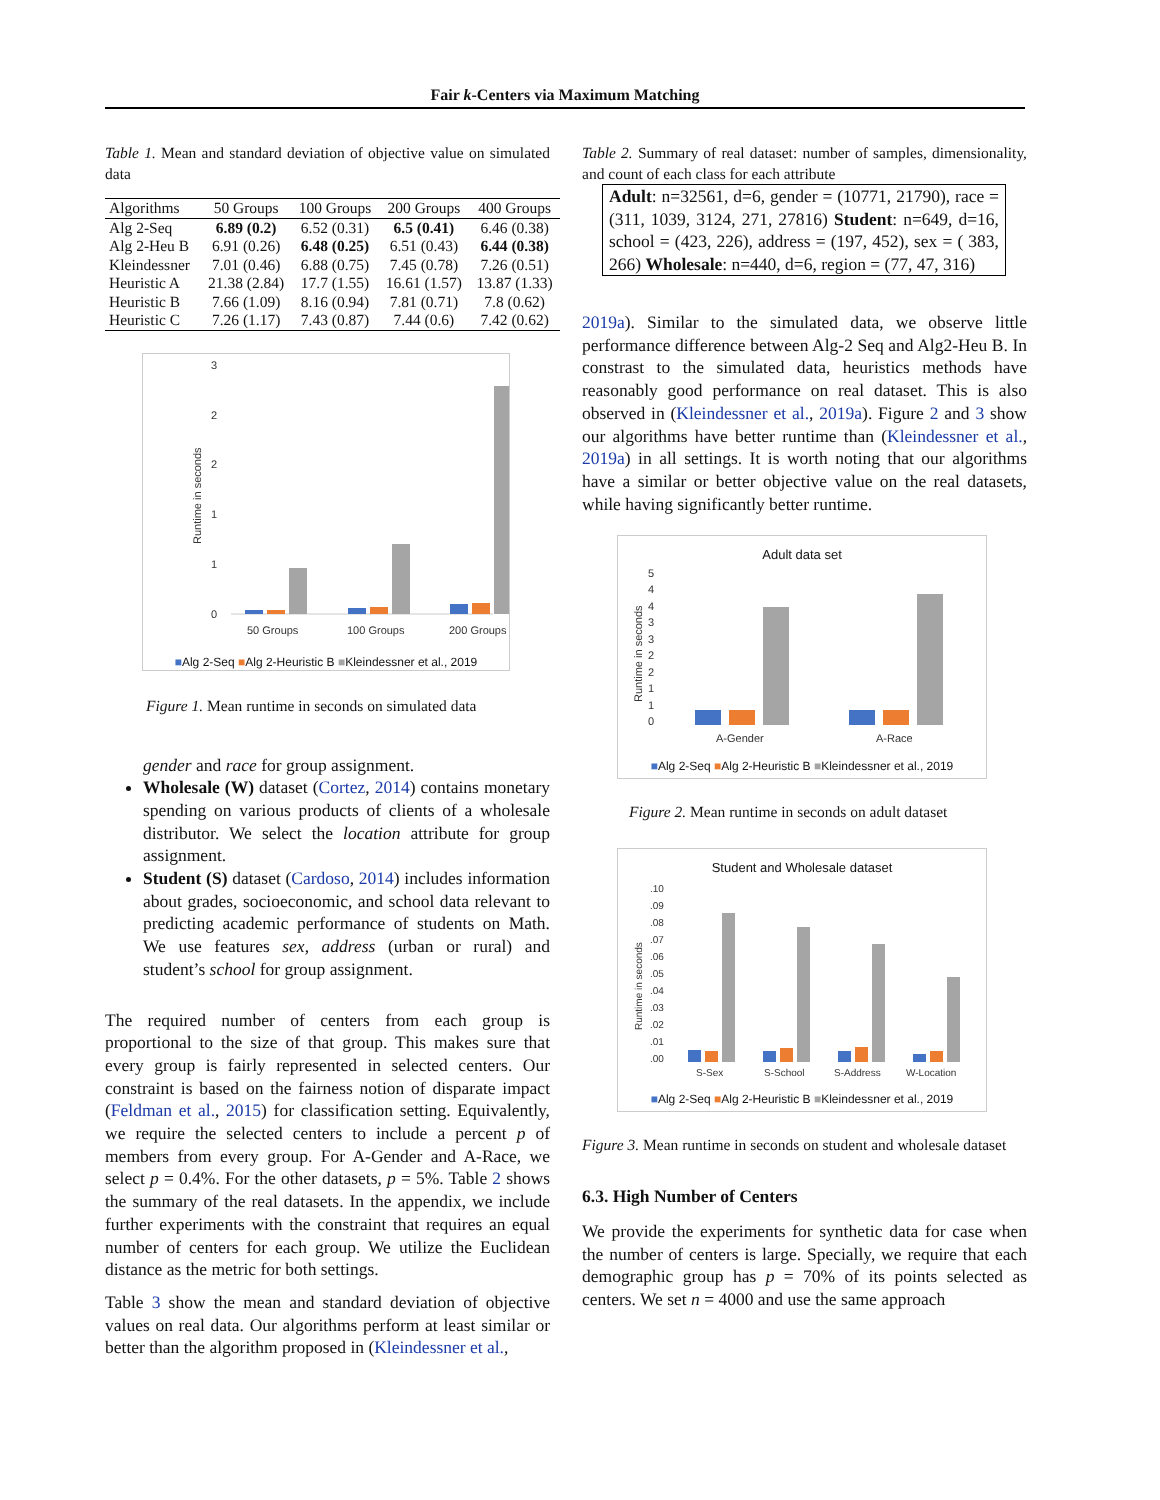Fair k-Centers via Maximum Matching
Table 1. Mean and standard deviation of objective value on simulated data
| Algorithms | 50 Groups | 100 Groups | 200 Groups | 400 Groups |
| --- | --- | --- | --- | --- |
| Alg 2-Seq | 6.89 (0.2) | 6.52 (0.31) | 6.5 (0.41) | 6.46 (0.38) |
| Alg 2-Heu B | 6.91 (0.26) | 6.48 (0.25) | 6.51 (0.43) | 6.44 (0.38) |
| Kleindessner | 7.01 (0.46) | 6.88 (0.75) | 7.45 (0.78) | 7.26 (0.51) |
| Heuristic A | 21.38 (2.84) | 17.7 (1.55) | 16.61 (1.57) | 13.87 (1.33) |
| Heuristic B | 7.66 (1.09) | 8.16 (0.94) | 7.81 (0.71) | 7.8 (0.62) |
| Heuristic C | 7.26 (1.17) | 7.43 (0.87) | 7.44 (0.6) | 7.42 (0.62) |
3
2
2
1
1
0
Runtime in seconds
50 Groups
100 Groups
200 Groups
■Alg 2-Seq ■Alg 2-Heuristic B ■Kleindessner et al., 2019
Figure 1. Mean runtime in seconds on simulated data
gender and race for group assignment.
Wholesale (W) dataset (Cortez, 2014) contains monetary spending on various products of clients of a wholesale distributor. We select the location attribute for group assignment.
Student (S) dataset (Cardoso, 2014) includes information about grades, socioeconomic, and school data relevant to predicting academic performance of students on Math. We use features sex, address (urban or rural) and student’s school for group assignment.
The required number of centers from each group is proportional to the size of that group. This makes sure that every group is fairly represented in selected centers. Our constraint is based on the fairness notion of disparate impact (Feldman et al., 2015) for classification setting. Equivalently, we require the selected centers to include a percent p of members from every group. For A-Gender and A-Race, we select p = 0.4%. For the other datasets, p = 5%. Table 2 shows the summary of the real datasets. In the appendix, we include further experiments with the constraint that requires an equal number of centers for each group. We utilize the Euclidean distance as the metric for both settings.
Table 3 show the mean and standard deviation of objective values on real data. Our algorithms perform at least similar or better than the algorithm proposed in (Kleindessner et al.,
Table 2. Summary of real dataset: number of samples, dimensionality, and count of each class for each attribute
Adult: n=32561, d=6, gender = (10771, 21790), race = (311, 1039, 3124, 271, 27816) Student: n=649, d=16, school = (423, 226), address = (197, 452), sex = ( 383, 266) Wholesale: n=440, d=6, region = (77, 47, 316)
2019a). Similar to the simulated data, we observe little performance difference between Alg-2 Seq and Alg2-Heu B. In constrast to the simulated data, heuristics methods have reasonably good performance on real dataset. This is also observed in (Kleindessner et al., 2019a). Figure 2 and 3 show our algorithms have better runtime than (Kleindessner et al., 2019a) in all settings. It is worth noting that our algorithms have a similar or better objective value on the real datasets, while having significantly better runtime.
Adult data set
5
4
4
3
3
2
2
1
1
0
Runtime in seconds
A-Gender
A-Race
■Alg 2-Seq ■Alg 2-Heuristic B ■Kleindessner et al., 2019
Figure 2. Mean runtime in seconds on adult dataset
Student and Wholesale dataset
.10
.09
.08
.07
.06
.05
.04
.03
.02
.01
.00
Runtime in seconds
S-Sex
S-School
S-Address
W-Location
■Alg 2-Seq ■Alg 2-Heuristic B ■Kleindessner et al., 2019
Figure 3. Mean runtime in seconds on student and wholesale dataset
6.3. High Number of Centers
We provide the experiments for synthetic data for case when the number of centers is large. Specially, we require that each demographic group has p = 70% of its points selected as centers. We set n = 4000 and use the same approach